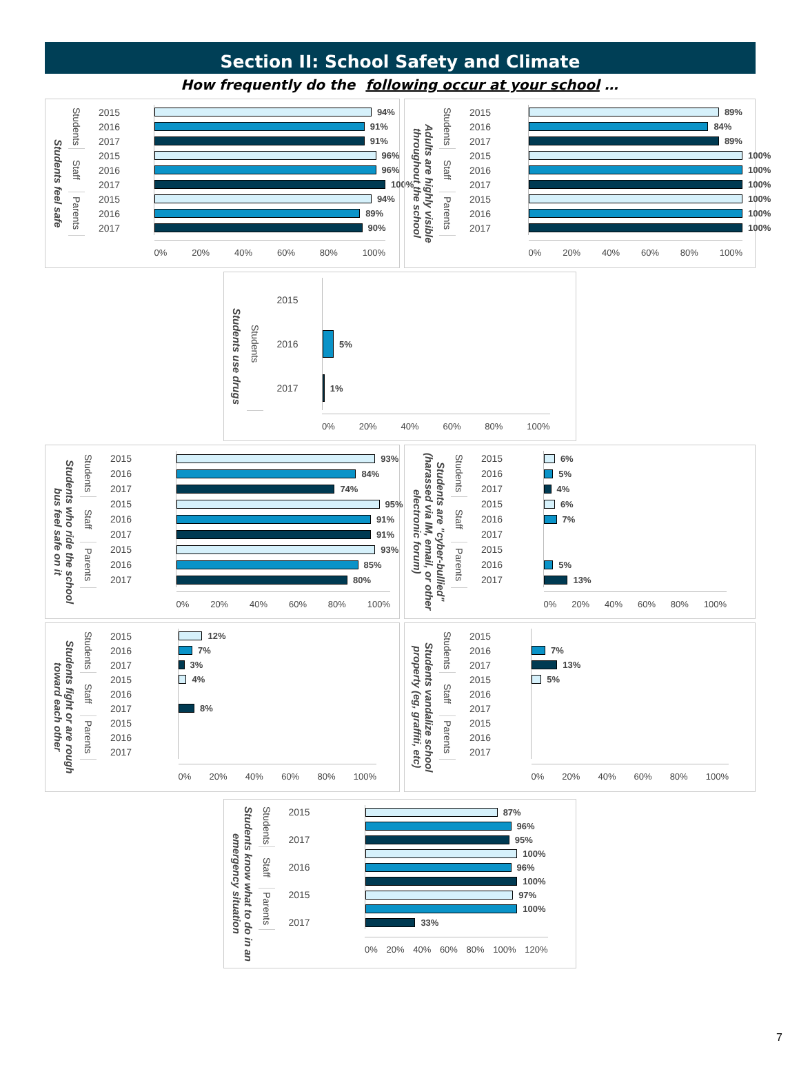Section II: School Safety and Climate
How frequently do the following occur at your school …
Students feel safe
| Students | 2015 | 94% |
| | 2016 | 91% |
| | 2017 | 91% |
| Staff | 2015 | 96% |
| | 2016 | 96% |
| | 2017 | 100% |
| Parents | 2015 | 94% |
| | 2016 | 89% |
| | 2017 | 90% |
| | | 0% 20% 40% 60% 80% 100% |
Adults are highly visible throughout the school
| Students | 2015 | 89% |
| | 2016 | 84% |
| | 2017 | 89% |
| Staff | 2015 | 100% |
| | 2016 | 100% |
| | 2017 | 100% |
| Parents | 2015 | 100% |
| | 2016 | 100% |
| | 2017 | 100% |
| | | 0% 20% 40% 60% 80% 100% |
Students use drugs
| Students | 2015 | |
| | 2016 | 5% |
| | 2017 | 1% |
| | | 0% 20% 40% 60% 80% 100% |
Students who ride the school bus feel safe on it
| Students | 2015 | 93% |
| | 2016 | 84% |
| | 2017 | 74% |
| Staff | 2015 | 95% |
| | 2016 | 91% |
| | 2017 | 91% |
| Parents | 2015 | 93% |
| | 2016 | 85% |
| | 2017 | 80% |
| | | 0% 20% 40% 60% 80% 100% |
Students are "cyber-bullied" (harassed via IM, email, or other electronic forum)
| Students | 2015 | 6% |
| | 2016 | 5% |
| | 2017 | 4% |
| Staff | 2015 | 6% |
| | 2016 | 7% |
| | 2017 | |
| Parents | 2015 | |
| | 2016 | 5% |
| | 2017 | 13% |
| | | 0% 20% 40% 60% 80% 100% |
Students fight or are rough toward each other
| Students | 2015 | 12% |
| | 2016 | 7% |
| | 2017 | 3% |
| Staff | 2015 | 4% |
| | 2016 | |
| | 2017 | 8% |
| Parents | 2015 | |
| | 2016 | |
| | 2017 | |
| | | 0% 20% 40% 60% 80% 100% |
Students vandalize school property (eg, graffiti, etc)
| Students | 2015 | |
| | 2016 | 7% |
| | 2017 | 13% |
| Staff | 2015 | 5% |
| | 2016 | |
| | 2017 | |
| Parents | 2015 | |
| | 2016 | |
| | 2017 | |
| | | 0% 20% 40% 60% 80% 100% |
Students know what to do in an emergency situation
| Students | 2015 | 87% |
| | | 96% |
| | 2017 | 95% |
| Staff | | 100% |
| | 2016 | 96% |
| | | 100% |
| Parents | 2015 | 97% |
| | | 100% |
| | 2017 | 33% |
| | | 0% 20% 40% 60% 80% 100% 120% |
7